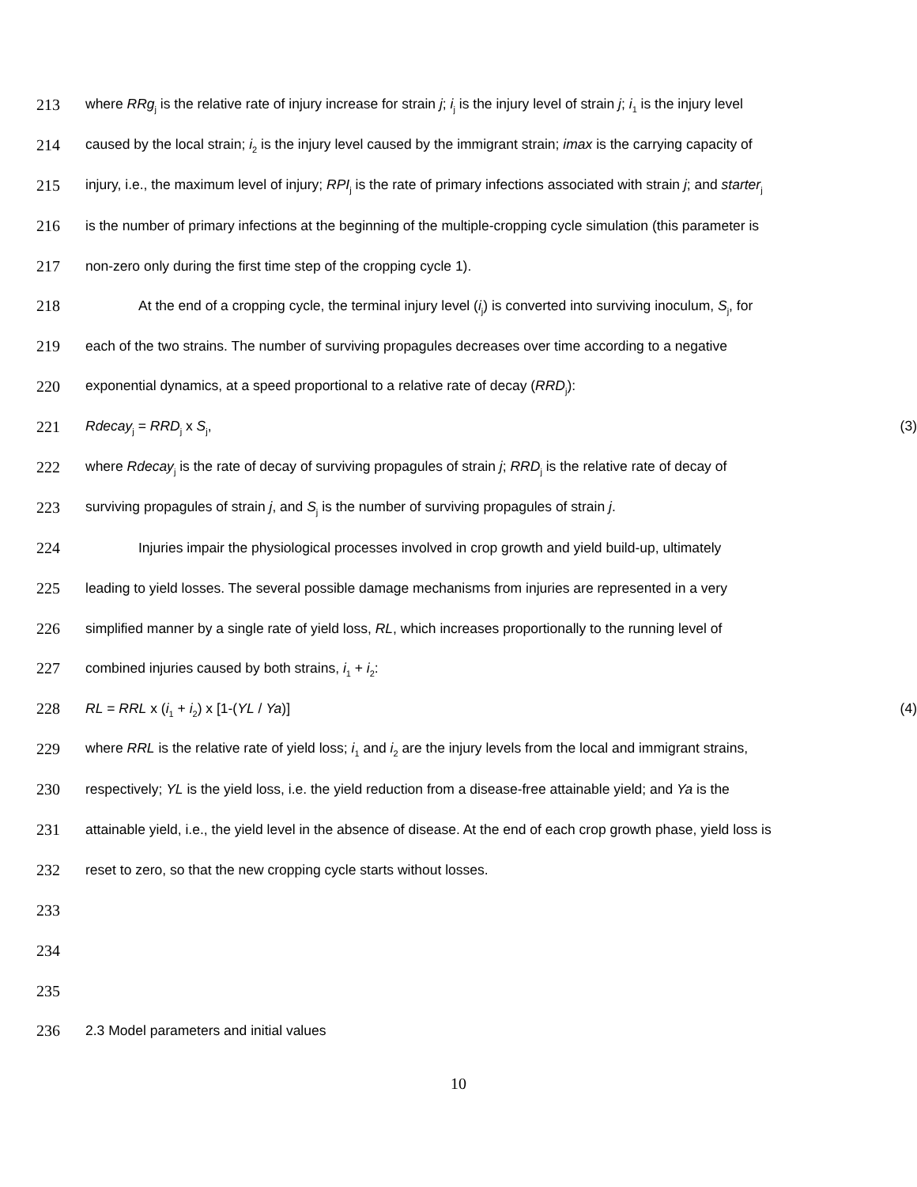213 where RRg<sub>j</sub> is the relative rate of injury increase for strain j; i<sub>j</sub> is the injury level of strain j; i<sub>1</sub> is the injury level
214 caused by the local strain; i<sub>2</sub> is the injury level caused by the immigrant strain; imax is the carrying capacity of
215 injury, i.e., the maximum level of injury; RPI<sub>j</sub> is the rate of primary infections associated with strain j; and starter<sub>j</sub>
216 is the number of primary infections at the beginning of the multiple-cropping cycle simulation (this parameter is
217 non-zero only during the first time step of the cropping cycle 1).
218 At the end of a cropping cycle, the terminal injury level (i<sub>j</sub>) is converted into surviving inoculum, S<sub>j</sub>, for
219 each of the two strains. The number of surviving propagules decreases over time according to a negative
220 exponential dynamics, at a speed proportional to a relative rate of decay (RRD<sub>j</sub>):
221 Rdecay<sub>j</sub> = RRD<sub>j</sub> x S<sub>j</sub>, (3)
222 where Rdecay<sub>j</sub> is the rate of decay of surviving propagules of strain j; RRD<sub>j</sub> is the relative rate of decay of
223 surviving propagules of strain j, and S<sub>j</sub> is the number of surviving propagules of strain j.
224 Injuries impair the physiological processes involved in crop growth and yield build-up, ultimately
225 leading to yield losses. The several possible damage mechanisms from injuries are represented in a very
226 simplified manner by a single rate of yield loss, RL, which increases proportionally to the running level of
227 combined injuries caused by both strains, i<sub>1</sub> + i<sub>2</sub>:
228 RL = RRL x (i<sub>1</sub> + i<sub>2</sub>) x [1-(YL / Ya)] (4)
229 where RRL is the relative rate of yield loss; i<sub>1</sub> and i<sub>2</sub> are the injury levels from the local and immigrant strains,
230 respectively; YL is the yield loss, i.e. the yield reduction from a disease-free attainable yield; and Ya is the
231 attainable yield, i.e., the yield level in the absence of disease. At the end of each crop growth phase, yield loss is
232 reset to zero, so that the new cropping cycle starts without losses.
233
234
235
236 2.3 Model parameters and initial values
10